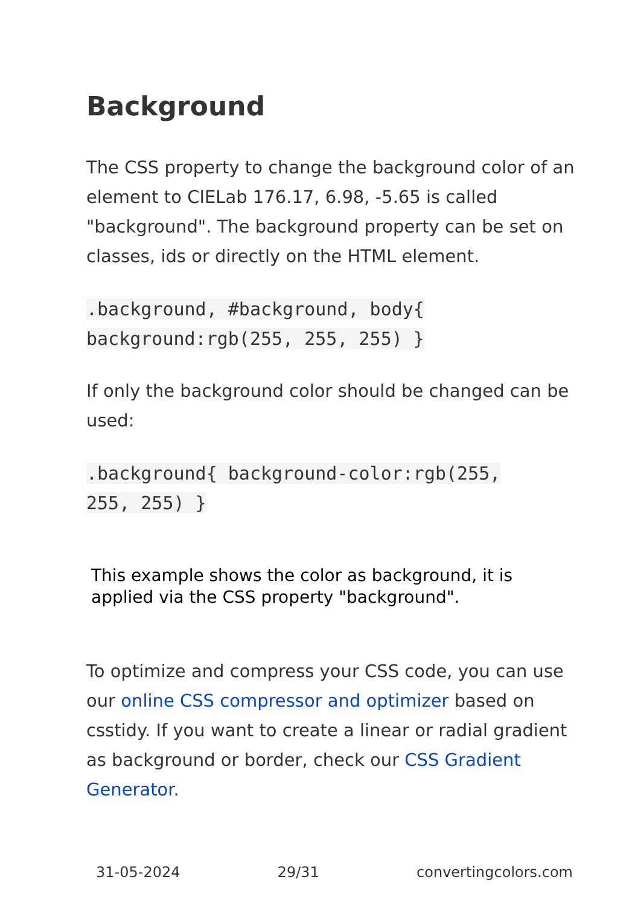Background
The CSS property to change the background color of an element to CIELab 176.17, 6.98, -5.65 is called "background". The background property can be set on classes, ids or directly on the HTML element.
.background, #background, body{
background:rgb(255, 255, 255) }
If only the background color should be changed can be used:
.background{ background-color:rgb(255,
255, 255) }
This example shows the color as background, it is applied via the CSS property "background".
To optimize and compress your CSS code, you can use our online CSS compressor and optimizer based on csstidy. If you want to create a linear or radial gradient as background or border, check our CSS Gradient Generator.
31-05-2024 29/31 convertingcolors.com